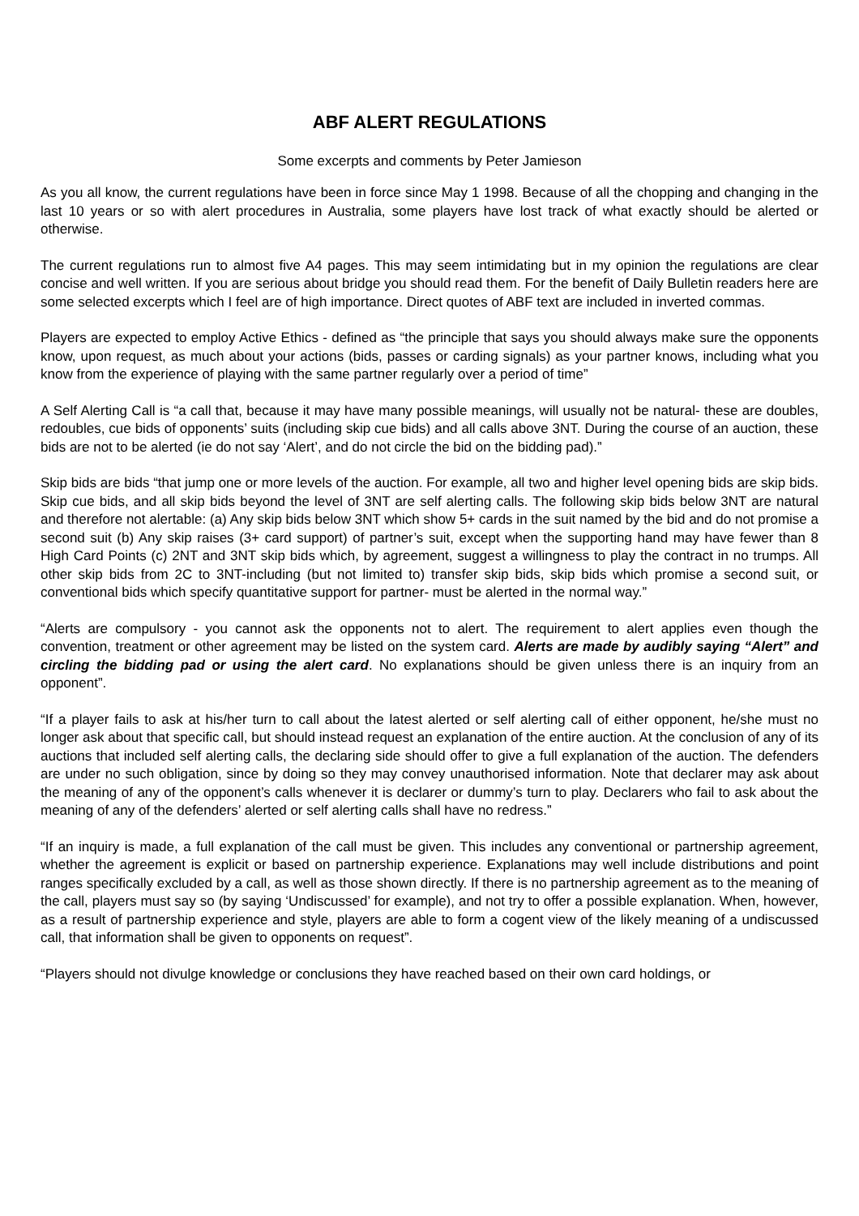ABF ALERT REGULATIONS
Some excerpts and comments by Peter Jamieson
As you all know, the current regulations have been in force since May 1 1998. Because of all the chopping and changing in the last 10 years or so with alert procedures in Australia, some players have lost track of what exactly should be alerted or otherwise.
The current regulations run to almost five A4 pages. This may seem intimidating but in my opinion the regulations are clear concise and well written. If you are serious about bridge you should read them. For the benefit of Daily Bulletin readers here are some selected excerpts which I feel are of high importance. Direct quotes of ABF text are included in inverted commas.
Players are expected to employ Active Ethics - defined as “the principle that says you should always make sure the opponents know, upon request, as much about your actions (bids, passes or carding signals) as your partner knows, including what you know from the experience of playing with the same partner regularly over a period of time”
A Self Alerting Call is “a call that, because it may have many possible meanings, will usually not be natural- these are doubles, redoubles, cue bids of opponents’ suits (including skip cue bids) and all calls above 3NT. During the course of an auction, these bids are not to be alerted (ie do not say ‘Alert’, and do not circle the bid on the bidding pad).”
Skip bids are bids “that jump one or more levels of the auction. For example, all two and higher level opening bids are skip bids. Skip cue bids, and all skip bids beyond the level of 3NT are self alerting calls. The following skip bids below 3NT are natural and therefore not alertable: (a) Any skip bids below 3NT which show 5+ cards in the suit named by the bid and do not promise a second suit (b) Any skip raises (3+ card support) of partner’s suit, except when the supporting hand may have fewer than 8 High Card Points (c) 2NT and 3NT skip bids which, by agreement, suggest a willingness to play the contract in no trumps. All other skip bids from 2C to 3NT-including (but not limited to) transfer skip bids, skip bids which promise a second suit, or conventional bids which specify quantitative support for partner- must be alerted in the normal way.”
“Alerts are compulsory - you cannot ask the opponents not to alert. The requirement to alert applies even though the convention, treatment or other agreement may be listed on the system card. Alerts are made by audibly saying “Alert” and circling the bidding pad or using the alert card. No explanations should be given unless there is an inquiry from an opponent”.
“If a player fails to ask at his/her turn to call about the latest alerted or self alerting call of either opponent, he/she must no longer ask about that specific call, but should instead request an explanation of the entire auction. At the conclusion of any of its auctions that included self alerting calls, the declaring side should offer to give a full explanation of the auction. The defenders are under no such obligation, since by doing so they may convey unauthorised information. Note that declarer may ask about the meaning of any of the opponent’s calls whenever it is declarer or dummy’s turn to play. Declarers who fail to ask about the meaning of any of the defenders’ alerted or self alerting calls shall have no redress.”
“If an inquiry is made, a full explanation of the call must be given. This includes any conventional or partnership agreement, whether the agreement is explicit or based on partnership experience. Explanations may well include distributions and point ranges specifically excluded by a call, as well as those shown directly. If there is no partnership agreement as to the meaning of the call, players must say so (by saying ‘Undiscussed’ for example), and not try to offer a possible explanation. When, however, as a result of partnership experience and style, players are able to form a cogent view of the likely meaning of a undiscussed call, that information shall be given to opponents on request”.
“Players should not divulge knowledge or conclusions they have reached based on their own card holdings, or